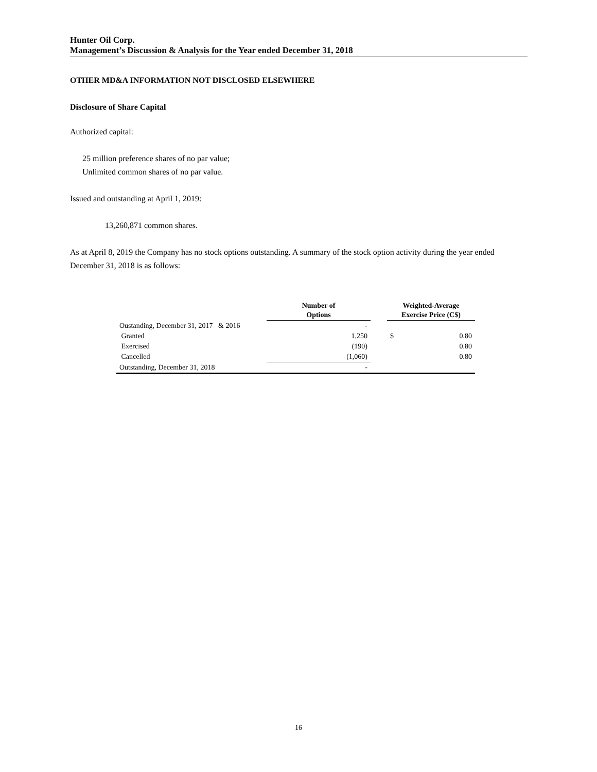Hunter Oil Corp.
Management’s Discussion & Analysis for the Year ended December 31, 2018
OTHER MD&A INFORMATION NOT DISCLOSED ELSEWHERE
Disclosure of Share Capital
Authorized capital:
25 million preference shares of no par value;
Unlimited common shares of no par value.
Issued and outstanding at April 1, 2019:
13,260,871 common shares.
As at April 8, 2019 the Company has no stock options outstanding. A summary of the stock option activity during the year ended December 31, 2018 is as follows:
| | Number of Options | | Weighted-Average Exercise Price (C$) | |
| --- | --- | --- | --- | --- |
| Oustanding, December 31, 2017 & 2016 | - | | | |
| Granted | 1,250 | | $ | 0.80 |
| Exercised | (190) | | | 0.80 |
| Cancelled | (1,060) | | | 0.80 |
| Outstanding, December 31, 2018 | - | | | |
16